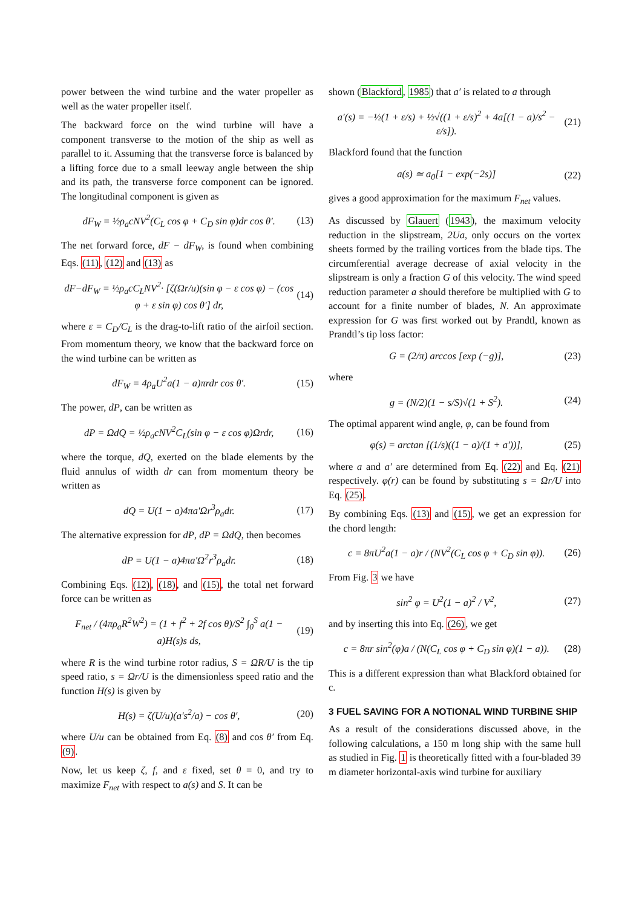power between the wind turbine and the water propeller as well as the water propeller itself.
The backward force on the wind turbine will have a component transverse to the motion of the ship as well as parallel to it. Assuming that the transverse force is balanced by a lifting force due to a small leeway angle between the ship and its path, the transverse force component can be ignored. The longitudinal component is given as
dF<sub>W</sub> = ½ρ<sub>a</sub>cNV<sup>2</sup>(C<sub>L</sub> cos φ + C<sub>D</sub> sin φ)dr cos θ′. (13)
The net forward force, dF − dF<sub>W</sub>, is found when combining Eqs. (11), (12) and (13) as
dF−dF<sub>W</sub> = ½ρ<sub>a</sub>cC<sub>L</sub>NV<sup>2</sup>· [ζ(Ωr/u)(sin φ − ε cos φ) − (cos φ + ε sin φ) cos θ′] dr, (14)
where ε = C<sub>D</sub>/C<sub>L</sub> is the drag-to-lift ratio of the airfoil section. From momentum theory, we know that the backward force on the wind turbine can be written as
dF<sub>W</sub> = 4ρ<sub>a</sub>U<sup>2</sup>a(1 − a)πrdr cos θ′. (15)
The power, dP, can be written as
dP = ΩdQ = ½ρ<sub>a</sub>cNV<sup>2</sup>C<sub>L</sub>(sin φ − ε cos φ)Ωrdr, (16)
where the torque, dQ, exerted on the blade elements by the fluid annulus of width dr can from momentum theory be written as
dQ = U(1 − a)4πa′Ωr<sup>3</sup>ρ<sub>a</sub>dr. (17)
The alternative expression for dP, dP = ΩdQ, then becomes
dP = U(1 − a)4πa′Ω<sup>2</sup>r<sup>3</sup>ρ<sub>a</sub>dr. (18)
Combining Eqs. (12), (18), and (15), the total net forward force can be written as
F<sub>net</sub> / (4πρ<sub>a</sub>R<sup>2</sup>W<sup>2</sup>) = (1 + f<sup>2</sup> + 2f cos θ)/S<sup>2</sup> ∫<sub>0</sub><sup>S</sup> a(1 − a)H(s)s ds, (19)
where R is the wind turbine rotor radius, S = ΩR/U is the tip speed ratio, s = Ωr/U is the dimensionless speed ratio and the function H(s) is given by
H(s) = ζ(U/u)(a′s<sup>2</sup>/a) − cos θ′, (20)
where U/u can be obtained from Eq. (8) and cos θ′ from Eq. (9).
Now, let us keep ζ, f, and ε fixed, set θ = 0, and try to maximize F<sub>net</sub> with respect to a(s) and S. It can be
shown (Blackford, 1985) that a′ is related to a through
a′(s) = −½(1 + ε/s) + ½√((1 + ε/s)<sup>2</sup> + 4a[(1 − a)/s<sup>2</sup> − ε/s]). (21)
Blackford found that the function
a(s) ≃ a<sub>0</sub>[1 − exp(−2s)] (22)
gives a good approximation for the maximum F<sub>net</sub> values.
As discussed by Glauert (1943), the maximum velocity reduction in the slipstream, 2Ua, only occurs on the vortex sheets formed by the trailing vortices from the blade tips. The circumferential average decrease of axial velocity in the slipstream is only a fraction G of this velocity. The wind speed reduction parameter a should therefore be multiplied with G to account for a finite number of blades, N. An approximate expression for G was first worked out by Prandtl, known as Prandtl’s tip loss factor:
G = (2/π) arccos [exp (−g)], (23)
where
g = (N/2)(1 − s/S)√(1 + S<sup>2</sup>). (24)
The optimal apparent wind angle, φ, can be found from
φ(s) = arctan [(1/s)((1 − a)/(1 + a′))], (25)
where a and a′ are determined from Eq. (22) and Eq. (21) respectively. φ(r) can be found by substituting s = Ωr/U into Eq. (25).
By combining Eqs. (13) and (15), we get an expression for the chord length:
c = 8πU<sup>2</sup>a(1 − a)r / (NV<sup>2</sup>(C<sub>L</sub> cos φ + C<sub>D</sub> sin φ)). (26)
From Fig. 3 we have
sin<sup>2</sup> φ = U<sup>2</sup>(1 − a)<sup>2</sup> / V<sup>2</sup>, (27)
and by inserting this into Eq. (26), we get
c = 8πr sin<sup>2</sup>(φ)a / (N(C<sub>L</sub> cos φ + C<sub>D</sub> sin φ)(1 − a)). (28)
This is a different expression than what Blackford obtained for c.
3 FUEL SAVING FOR A NOTIONAL WIND TURBINE SHIP
As a result of the considerations discussed above, in the following calculations, a 150 m long ship with the same hull as studied in Fig. 1 is theoretically fitted with a four-bladed 39 m diameter horizontal-axis wind turbine for auxiliary